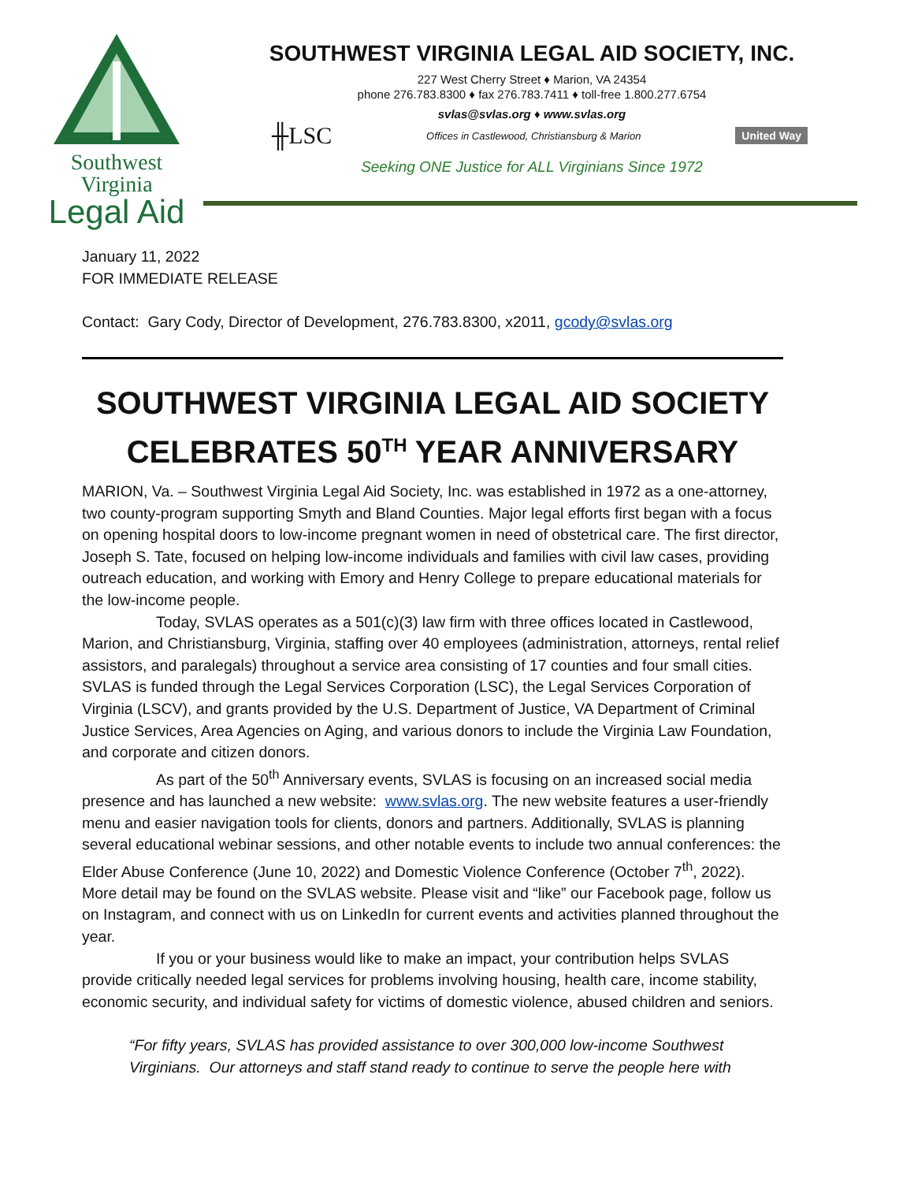Southwest Virginia
Legal Aid
SOUTHWEST VIRGINIA LEGAL AID SOCIETY, INC.
227 West Cherry Street ♦ Marion, VA 24354
phone 276.783.8300 ♦ fax 276.783.7411 ♦ toll-free 1.800.277.6754
svlas@svlas.org ♦ www.svlas.org
╫LSC Offices in Castlewood, Christiansburg & Marion United Way
Seeking ONE Justice for ALL Virginians Since 1972
January 11, 2022
FOR IMMEDIATE RELEASE
Contact: Gary Cody, Director of Development, 276.783.8300, x2011, gcody@svlas.org
SOUTHWEST VIRGINIA LEGAL AID SOCIETY CELEBRATES 50<sup>TH</sup> YEAR ANNIVERSARY
MARION, Va. – Southwest Virginia Legal Aid Society, Inc. was established in 1972 as a one-attorney, two county-program supporting Smyth and Bland Counties. Major legal efforts first began with a focus on opening hospital doors to low-income pregnant women in need of obstetrical care. The first director, Joseph S. Tate, focused on helping low-income individuals and families with civil law cases, providing outreach education, and working with Emory and Henry College to prepare educational materials for the low-income people.
Today, SVLAS operates as a 501(c)(3) law firm with three offices located in Castlewood, Marion, and Christiansburg, Virginia, staffing over 40 employees (administration, attorneys, rental relief assistors, and paralegals) throughout a service area consisting of 17 counties and four small cities. SVLAS is funded through the Legal Services Corporation (LSC), the Legal Services Corporation of Virginia (LSCV), and grants provided by the U.S. Department of Justice, VA Department of Criminal Justice Services, Area Agencies on Aging, and various donors to include the Virginia Law Foundation, and corporate and citizen donors.
As part of the 50<sup>th</sup> Anniversary events, SVLAS is focusing on an increased social media presence and has launched a new website: www.svlas.org. The new website features a user-friendly menu and easier navigation tools for clients, donors and partners. Additionally, SVLAS is planning several educational webinar sessions, and other notable events to include two annual conferences: the Elder Abuse Conference (June 10, 2022) and Domestic Violence Conference (October 7<sup>th</sup>, 2022). More detail may be found on the SVLAS website. Please visit and “like” our Facebook page, follow us on Instagram, and connect with us on LinkedIn for current events and activities planned throughout the year.
If you or your business would like to make an impact, your contribution helps SVLAS provide critically needed legal services for problems involving housing, health care, income stability, economic security, and individual safety for victims of domestic violence, abused children and seniors.
“For fifty years, SVLAS has provided assistance to over 300,000 low-income Southwest Virginians. Our attorneys and staff stand ready to continue to serve the people here with